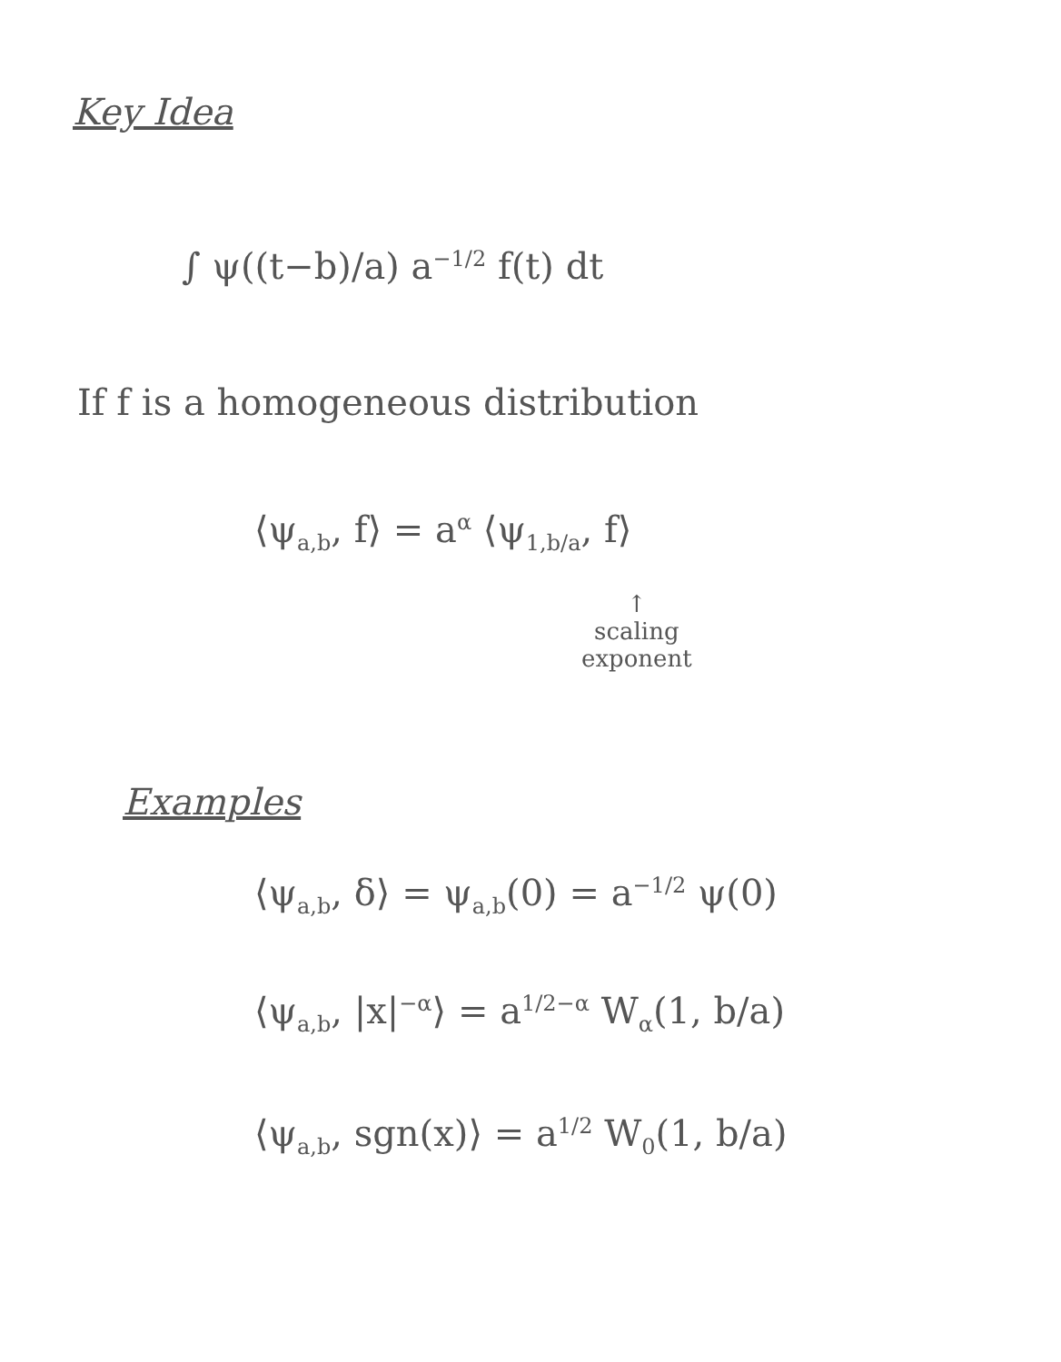Key Idea
∫ ψ((t−b)/a) a<sup>−1/2</sup> f(t) dt
If f is a homogeneous distribution
⟨ψ<sub>a,b</sub>, f⟩ = a<sup>α</sup> ⟨ψ<sub>1,b/a</sub>, f⟩
↑
scaling
exponent
Examples
⟨ψ<sub>a,b</sub>, δ⟩ = ψ<sub>a,b</sub>(0) = a<sup>−1/2</sup> ψ(0)
⟨ψ<sub>a,b</sub>, |x|<sup>−α</sup>⟩ = a<sup>1/2−α</sup> W<sub>α</sub>(1, b/a)
⟨ψ<sub>a,b</sub>, sgn(x)⟩ = a<sup>1/2</sup> W<sub>0</sub>(1, b/a)